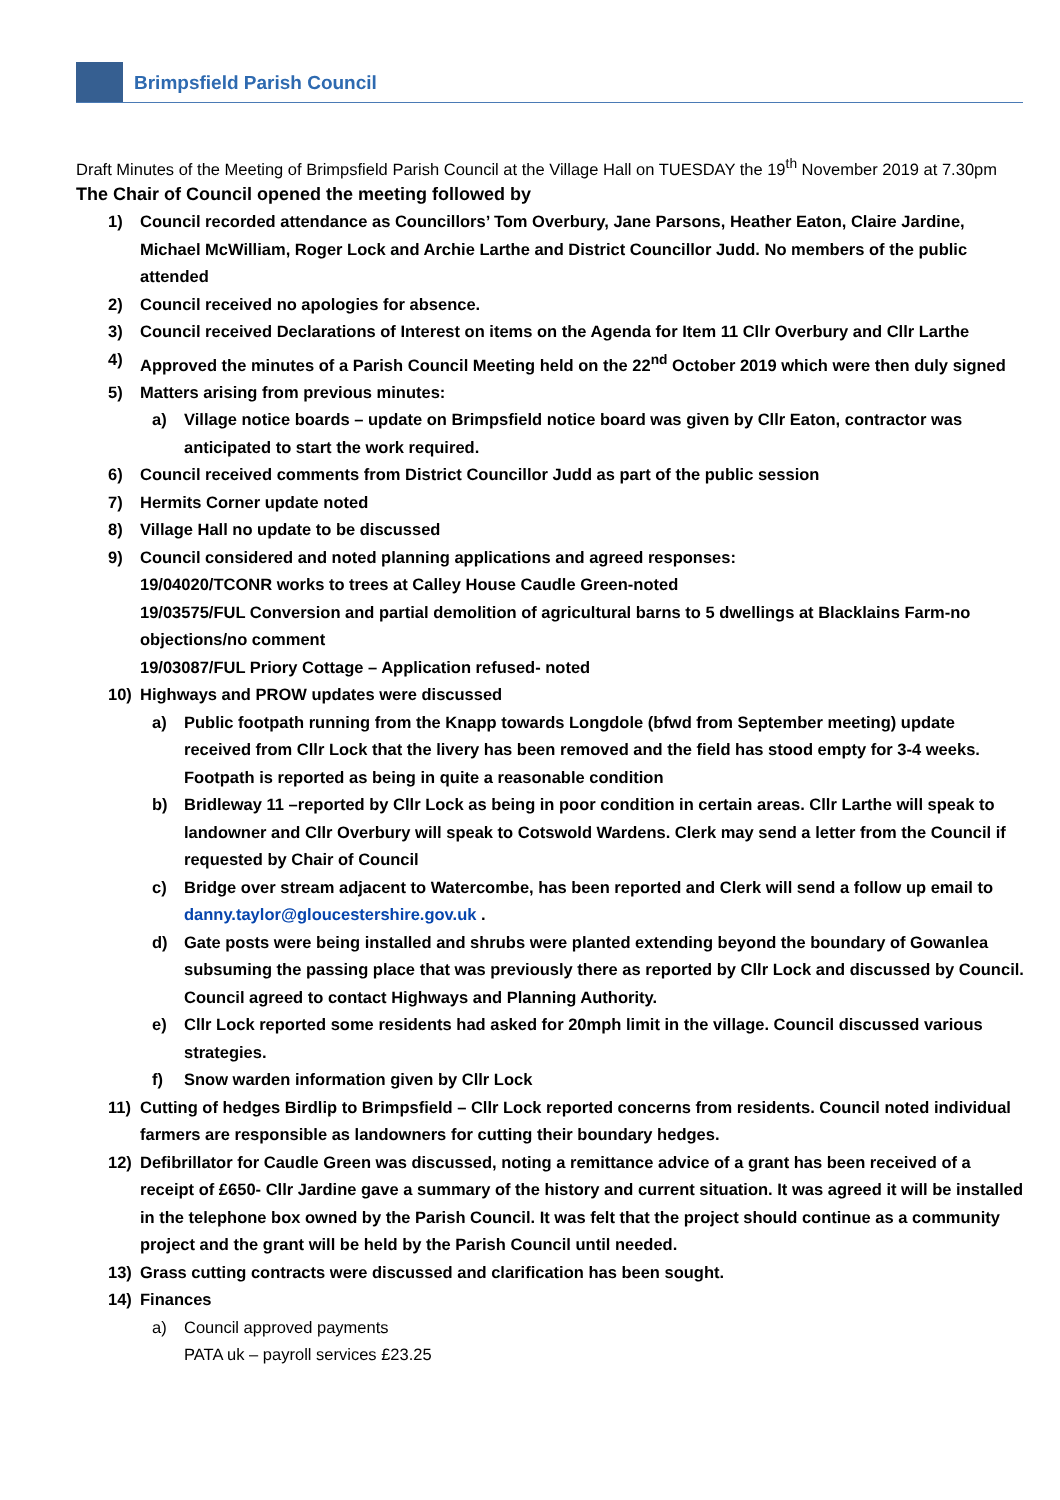Brimpsfield Parish Council
Draft Minutes of the Meeting of Brimpsfield Parish Council at the Village Hall on TUESDAY the 19<sup>th</sup> November 2019 at 7.30pm
The Chair of Council opened the meeting followed by
1) Council recorded attendance as Councillors’ Tom Overbury, Jane Parsons, Heather Eaton, Claire Jardine, Michael McWilliam, Roger Lock and Archie Larthe and District Councillor Judd. No members of the public attended
2) Council received no apologies for absence.
3) Council received Declarations of Interest on items on the Agenda for Item 11 Cllr Overbury and Cllr Larthe
4) Approved the minutes of a Parish Council Meeting held on the 22<sup>nd</sup> October 2019 which were then duly signed
5) Matters arising from previous minutes:
a) Village notice boards – update on Brimpsfield notice board was given by Cllr Eaton, contractor was anticipated to start the work required.
6) Council received comments from District Councillor Judd as part of the public session
7) Hermits Corner update noted
8) Village Hall no update to be discussed
9) Council considered and noted planning applications and agreed responses:
19/04020/TCONR works to trees at Calley House Caudle Green-noted
19/03575/FUL Conversion and partial demolition of agricultural barns to 5 dwellings at Blacklains Farm-no objections/no comment
19/03087/FUL Priory Cottage – Application refused- noted
10) Highways and PROW updates were discussed
a) Public footpath running from the Knapp towards Longdole (bfwd from September meeting) update received from Cllr Lock that the livery has been removed and the field has stood empty for 3-4 weeks. Footpath is reported as being in quite a reasonable condition
b) Bridleway 11 –reported by Cllr Lock as being in poor condition in certain areas. Cllr Larthe will speak to landowner and Cllr Overbury will speak to Cotswold Wardens. Clerk may send a letter from the Council if requested by Chair of Council
c) Bridge over stream adjacent to Watercombe, has been reported and Clerk will send a follow up email to danny.taylor@gloucestershire.gov.uk .
d) Gate posts were being installed and shrubs were planted extending beyond the boundary of Gowanlea subsuming the passing place that was previously there as reported by Cllr Lock and discussed by Council. Council agreed to contact Highways and Planning Authority.
e) Cllr Lock reported some residents had asked for 20mph limit in the village. Council discussed various strategies.
f) Snow warden information given by Cllr Lock
11) Cutting of hedges Birdlip to Brimpsfield – Cllr Lock reported concerns from residents. Council noted individual farmers are responsible as landowners for cutting their boundary hedges.
12) Defibrillator for Caudle Green was discussed, noting a remittance advice of a grant has been received of a receipt of £650- Cllr Jardine gave a summary of the history and current situation. It was agreed it will be installed in the telephone box owned by the Parish Council. It was felt that the project should continue as a community project and the grant will be held by the Parish Council until needed.
13) Grass cutting contracts were discussed and clarification has been sought.
14) Finances
a) Council approved payments
PATA uk – payroll services £23.25